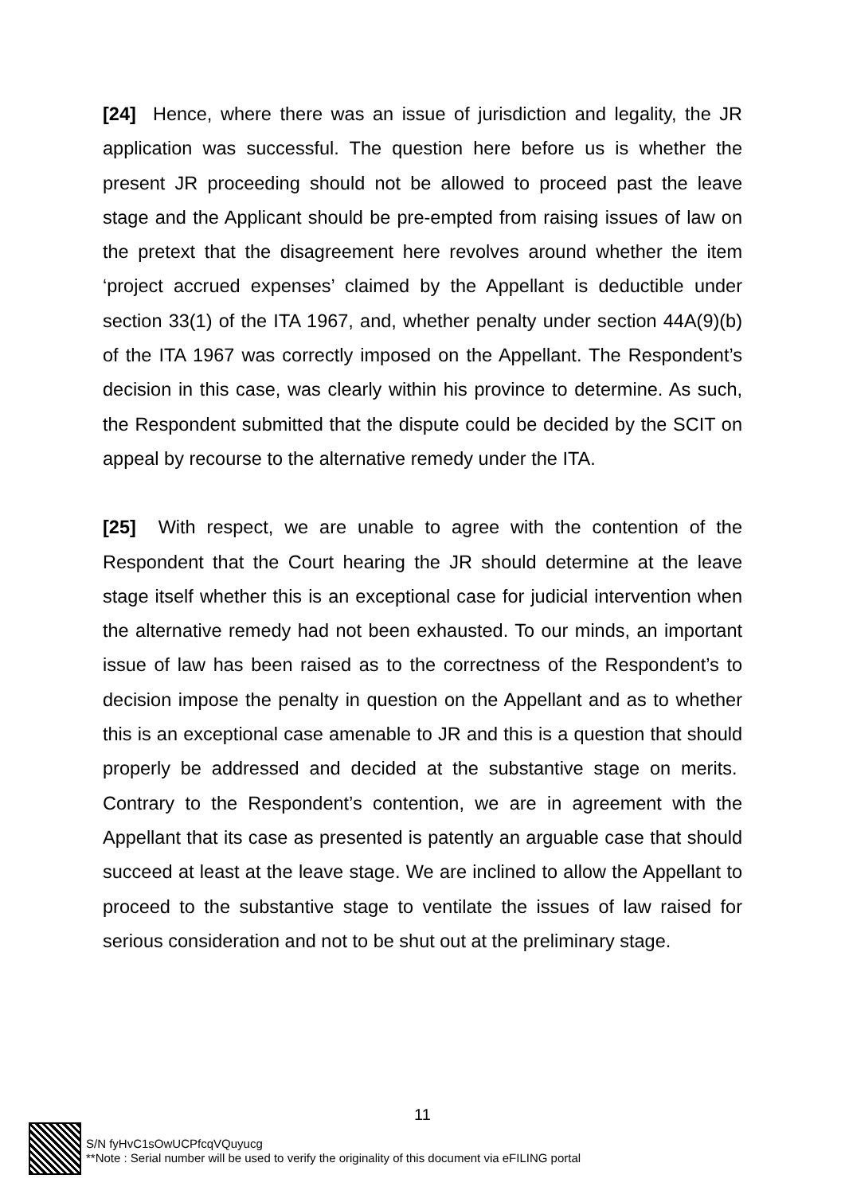[24] Hence, where there was an issue of jurisdiction and legality, the JR application was successful. The question here before us is whether the present JR proceeding should not be allowed to proceed past the leave stage and the Applicant should be pre-empted from raising issues of law on the pretext that the disagreement here revolves around whether the item ‘project accrued expenses’ claimed by the Appellant is deductible under section 33(1) of the ITA 1967, and, whether penalty under section 44A(9)(b) of the ITA 1967 was correctly imposed on the Appellant. The Respondent’s decision in this case, was clearly within his province to determine. As such, the Respondent submitted that the dispute could be decided by the SCIT on appeal by recourse to the alternative remedy under the ITA.
[25] With respect, we are unable to agree with the contention of the Respondent that the Court hearing the JR should determine at the leave stage itself whether this is an exceptional case for judicial intervention when the alternative remedy had not been exhausted. To our minds, an important issue of law has been raised as to the correctness of the Respondent’s to decision impose the penalty in question on the Appellant and as to whether this is an exceptional case amenable to JR and this is a question that should properly be addressed and decided at the substantive stage on merits. Contrary to the Respondent’s contention, we are in agreement with the Appellant that its case as presented is patently an arguable case that should succeed at least at the leave stage. We are inclined to allow the Appellant to proceed to the substantive stage to ventilate the issues of law raised for serious consideration and not to be shut out at the preliminary stage.
11
S/N fyHvC1sOwUCPfcqVQuyucg
**Note : Serial number will be used to verify the originality of this document via eFILING portal